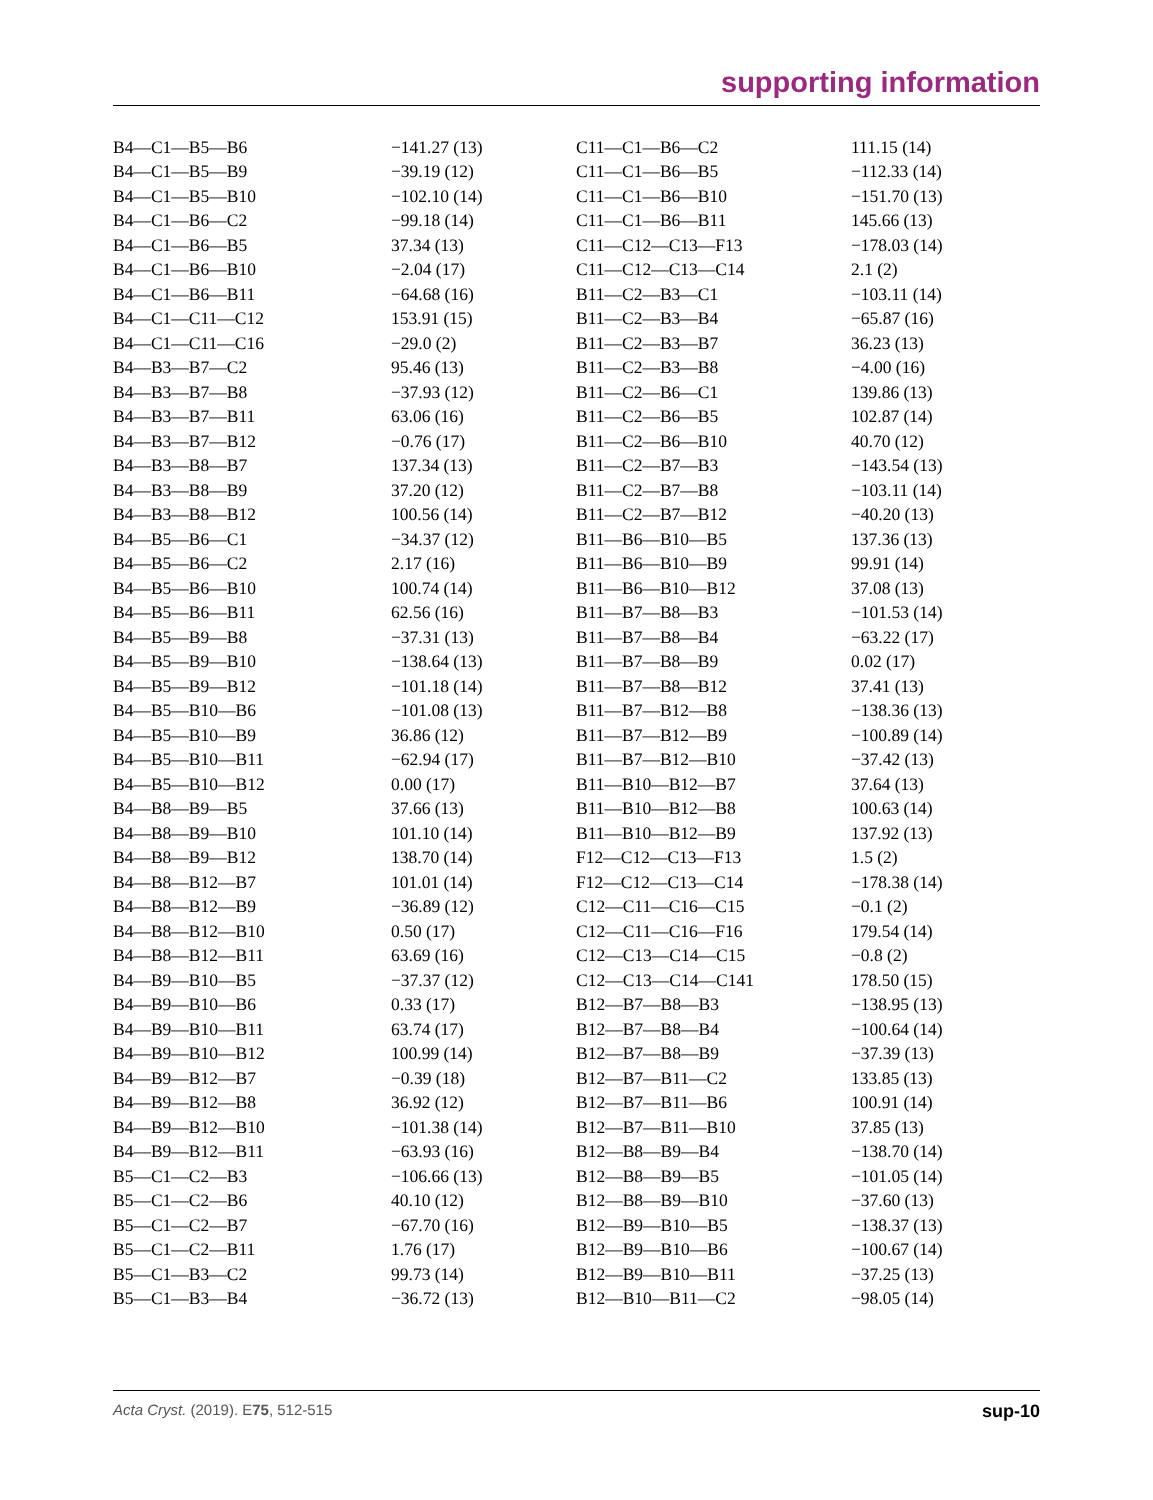supporting information
| B4—C1—B5—B6 | −141.27 (13) | C11—C1—B6—C2 | 111.15 (14) |
| B4—C1—B5—B9 | −39.19 (12) | C11—C1—B6—B5 | −112.33 (14) |
| B4—C1—B5—B10 | −102.10 (14) | C11—C1—B6—B10 | −151.70 (13) |
| B4—C1—B6—C2 | −99.18 (14) | C11—C1—B6—B11 | 145.66 (13) |
| B4—C1—B6—B5 | 37.34 (13) | C11—C12—C13—F13 | −178.03 (14) |
| B4—C1—B6—B10 | −2.04 (17) | C11—C12—C13—C14 | 2.1 (2) |
| B4—C1—B6—B11 | −64.68 (16) | B11—C2—B3—C1 | −103.11 (14) |
| B4—C1—C11—C12 | 153.91 (15) | B11—C2—B3—B4 | −65.87 (16) |
| B4—C1—C11—C16 | −29.0 (2) | B11—C2—B3—B7 | 36.23 (13) |
| B4—B3—B7—C2 | 95.46 (13) | B11—C2—B3—B8 | −4.00 (16) |
| B4—B3—B7—B8 | −37.93 (12) | B11—C2—B6—C1 | 139.86 (13) |
| B4—B3—B7—B11 | 63.06 (16) | B11—C2—B6—B5 | 102.87 (14) |
| B4—B3—B7—B12 | −0.76 (17) | B11—C2—B6—B10 | 40.70 (12) |
| B4—B3—B8—B7 | 137.34 (13) | B11—C2—B7—B3 | −143.54 (13) |
| B4—B3—B8—B9 | 37.20 (12) | B11—C2—B7—B8 | −103.11 (14) |
| B4—B3—B8—B12 | 100.56 (14) | B11—C2—B7—B12 | −40.20 (13) |
| B4—B5—B6—C1 | −34.37 (12) | B11—B6—B10—B5 | 137.36 (13) |
| B4—B5—B6—C2 | 2.17 (16) | B11—B6—B10—B9 | 99.91 (14) |
| B4—B5—B6—B10 | 100.74 (14) | B11—B6—B10—B12 | 37.08 (13) |
| B4—B5—B6—B11 | 62.56 (16) | B11—B7—B8—B3 | −101.53 (14) |
| B4—B5—B9—B8 | −37.31 (13) | B11—B7—B8—B4 | −63.22 (17) |
| B4—B5—B9—B10 | −138.64 (13) | B11—B7—B8—B9 | 0.02 (17) |
| B4—B5—B9—B12 | −101.18 (14) | B11—B7—B8—B12 | 37.41 (13) |
| B4—B5—B10—B6 | −101.08 (13) | B11—B7—B12—B8 | −138.36 (13) |
| B4—B5—B10—B9 | 36.86 (12) | B11—B7—B12—B9 | −100.89 (14) |
| B4—B5—B10—B11 | −62.94 (17) | B11—B7—B12—B10 | −37.42 (13) |
| B4—B5—B10—B12 | 0.00 (17) | B11—B10—B12—B7 | 37.64 (13) |
| B4—B8—B9—B5 | 37.66 (13) | B11—B10—B12—B8 | 100.63 (14) |
| B4—B8—B9—B10 | 101.10 (14) | B11—B10—B12—B9 | 137.92 (13) |
| B4—B8—B9—B12 | 138.70 (14) | F12—C12—C13—F13 | 1.5 (2) |
| B4—B8—B12—B7 | 101.01 (14) | F12—C12—C13—C14 | −178.38 (14) |
| B4—B8—B12—B9 | −36.89 (12) | C12—C11—C16—C15 | −0.1 (2) |
| B4—B8—B12—B10 | 0.50 (17) | C12—C11—C16—F16 | 179.54 (14) |
| B4—B8—B12—B11 | 63.69 (16) | C12—C13—C14—C15 | −0.8 (2) |
| B4—B9—B10—B5 | −37.37 (12) | C12—C13—C14—C141 | 178.50 (15) |
| B4—B9—B10—B6 | 0.33 (17) | B12—B7—B8—B3 | −138.95 (13) |
| B4—B9—B10—B11 | 63.74 (17) | B12—B7—B8—B4 | −100.64 (14) |
| B4—B9—B10—B12 | 100.99 (14) | B12—B7—B8—B9 | −37.39 (13) |
| B4—B9—B12—B7 | −0.39 (18) | B12—B7—B11—C2 | 133.85 (13) |
| B4—B9—B12—B8 | 36.92 (12) | B12—B7—B11—B6 | 100.91 (14) |
| B4—B9—B12—B10 | −101.38 (14) | B12—B7—B11—B10 | 37.85 (13) |
| B4—B9—B12—B11 | −63.93 (16) | B12—B8—B9—B4 | −138.70 (14) |
| B5—C1—C2—B3 | −106.66 (13) | B12—B8—B9—B5 | −101.05 (14) |
| B5—C1—C2—B6 | 40.10 (12) | B12—B8—B9—B10 | −37.60 (13) |
| B5—C1—C2—B7 | −67.70 (16) | B12—B9—B10—B5 | −138.37 (13) |
| B5—C1—C2—B11 | 1.76 (17) | B12—B9—B10—B6 | −100.67 (14) |
| B5—C1—B3—C2 | 99.73 (14) | B12—B9—B10—B11 | −37.25 (13) |
| B5—C1—B3—B4 | −36.72 (13) | B12—B10—B11—C2 | −98.05 (14) |
Acta Cryst. (2019). E75, 512-515 sup-10